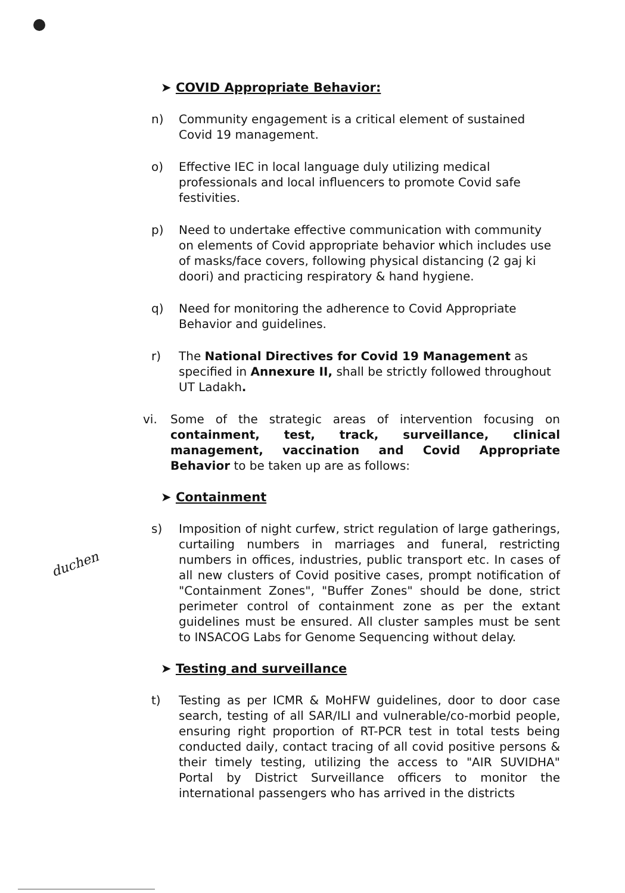➤ COVID Appropriate Behavior:
n) Community engagement is a critical element of sustained Covid 19 management.
o) Effective IEC in local language duly utilizing medical professionals and local influencers to promote Covid safe festivities.
p) Need to undertake effective communication with community on elements of Covid appropriate behavior which includes use of masks/face covers, following physical distancing (2 gaj ki doori) and practicing respiratory & hand hygiene.
q) Need for monitoring the adherence to Covid Appropriate Behavior and guidelines.
r) The National Directives for Covid 19 Management as specified in Annexure II, shall be strictly followed throughout UT Ladakh.
vi. Some of the strategic areas of intervention focusing on containment, test, track, surveillance, clinical management, vaccination and Covid Appropriate Behavior to be taken up are as follows:
➤ Containment
s) Imposition of night curfew, strict regulation of large gatherings, curtailing numbers in marriages and funeral, restricting numbers in offices, industries, public transport etc. In cases of all new clusters of Covid positive cases, prompt notification of "Containment Zones", "Buffer Zones" should be done, strict perimeter control of containment zone as per the extant guidelines must be ensured. All cluster samples must be sent to INSACOG Labs for Genome Sequencing without delay.
➤ Testing and surveillance
t) Testing as per ICMR & MoHFW guidelines, door to door case search, testing of all SAR/ILI and vulnerable/co-morbid people, ensuring right proportion of RT-PCR test in total tests being conducted daily, contact tracing of all covid positive persons & their timely testing, utilizing the access to "AIR SUVIDHA" Portal by District Surveillance officers to monitor the international passengers who has arrived in the districts
duchen